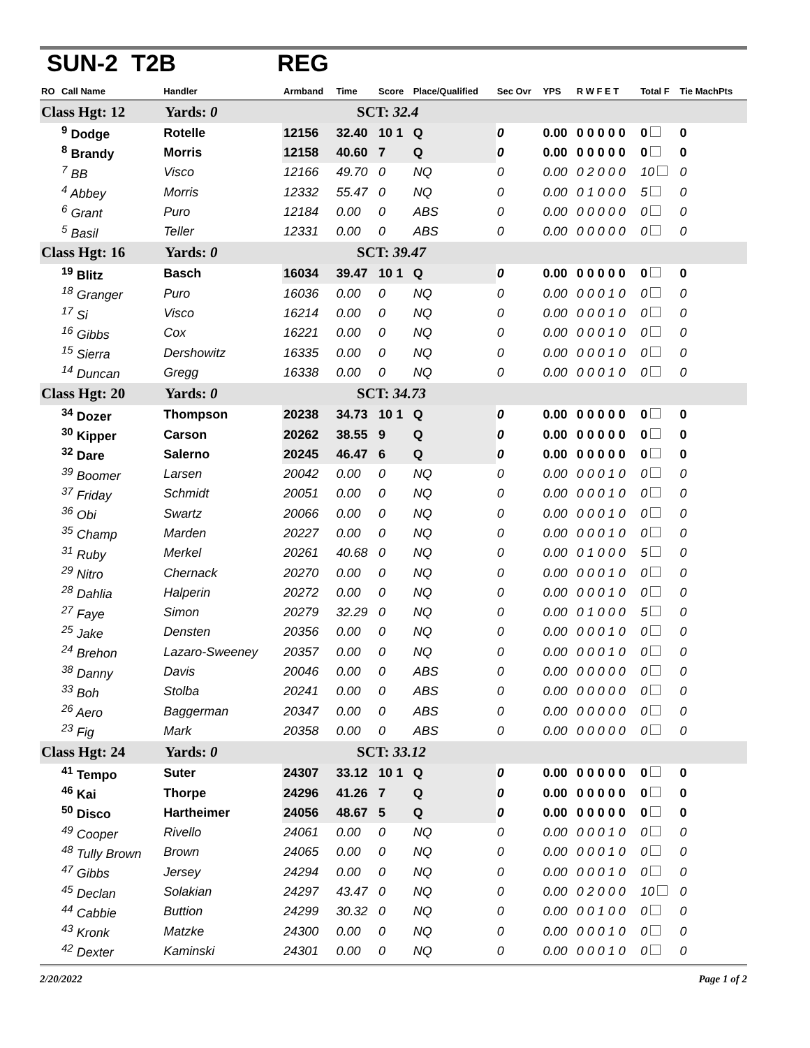SUN-2 T2B REG
| RO | Call Name | Handler | Armband | Time | Score | Place/Qualified | Sec Ovr | YPS | R W F E T | Total F | Tie MachPts |
| --- | --- | --- | --- | --- | --- | --- | --- | --- | --- | --- | --- |
| Class Hgt: 12 Yards: 0 | | | SCT: 32.4 | | | | | | | | |
| | <sup>9</sup> Dodge | Rotelle | 12156 | 32.40 | 10 1 | Q | 0 | 0.00 | 0 0 0 0 0 | 0 | 0 |
| | <sup>8</sup> Brandy | Morris | 12158 | 40.60 | 7 | Q | 0 | 0.00 | 0 0 0 0 0 | 0 | 0 |
| | <sup>7</sup> BB | Visco | 12166 | 49.70 | 0 | NQ | 0 | 0.00 | 0 2 0 0 0 | 10 | 0 |
| | <sup>4</sup> Abbey | Morris | 12332 | 55.47 | 0 | NQ | 0 | 0.00 | 0 1 0 0 0 | 5 | 0 |
| | <sup>6</sup> Grant | Puro | 12184 | 0.00 | 0 | ABS | 0 | 0.00 | 0 0 0 0 0 | 0 | 0 |
| | <sup>5</sup> Basil | Teller | 12331 | 0.00 | 0 | ABS | 0 | 0.00 | 0 0 0 0 0 | 0 | 0 |
| Class Hgt: 16 Yards: 0 | | | SCT: 39.47 | | | | | | | | |
| | <sup>19</sup> Blitz | Basch | 16034 | 39.47 | 10 1 | Q | 0 | 0.00 | 0 0 0 0 0 | 0 | 0 |
| | <sup>18</sup> Granger | Puro | 16036 | 0.00 | 0 | NQ | 0 | 0.00 | 0 0 0 1 0 | 0 | 0 |
| | <sup>17</sup> Si | Visco | 16214 | 0.00 | 0 | NQ | 0 | 0.00 | 0 0 0 1 0 | 0 | 0 |
| | <sup>16</sup> Gibbs | Cox | 16221 | 0.00 | 0 | NQ | 0 | 0.00 | 0 0 0 1 0 | 0 | 0 |
| | <sup>15</sup> Sierra | Dershowitz | 16335 | 0.00 | 0 | NQ | 0 | 0.00 | 0 0 0 1 0 | 0 | 0 |
| | <sup>14</sup> Duncan | Gregg | 16338 | 0.00 | 0 | NQ | 0 | 0.00 | 0 0 0 1 0 | 0 | 0 |
| Class Hgt: 20 Yards: 0 | | | SCT: 34.73 | | | | | | | | |
| | <sup>34</sup> Dozer | Thompson | 20238 | 34.73 | 10 1 | Q | 0 | 0.00 | 0 0 0 0 0 | 0 | 0 |
| | <sup>30</sup> Kipper | Carson | 20262 | 38.55 | 9 | Q | 0 | 0.00 | 0 0 0 0 0 | 0 | 0 |
| | <sup>32</sup> Dare | Salerno | 20245 | 46.47 | 6 | Q | 0 | 0.00 | 0 0 0 0 0 | 0 | 0 |
| | <sup>39</sup> Boomer | Larsen | 20042 | 0.00 | 0 | NQ | 0 | 0.00 | 0 0 0 1 0 | 0 | 0 |
| | <sup>37</sup> Friday | Schmidt | 20051 | 0.00 | 0 | NQ | 0 | 0.00 | 0 0 0 1 0 | 0 | 0 |
| | <sup>36</sup> Obi | Swartz | 20066 | 0.00 | 0 | NQ | 0 | 0.00 | 0 0 0 1 0 | 0 | 0 |
| | <sup>35</sup> Champ | Marden | 20227 | 0.00 | 0 | NQ | 0 | 0.00 | 0 0 0 1 0 | 0 | 0 |
| | <sup>31</sup> Ruby | Merkel | 20261 | 40.68 | 0 | NQ | 0 | 0.00 | 0 1 0 0 0 | 5 | 0 |
| | <sup>29</sup> Nitro | Chernack | 20270 | 0.00 | 0 | NQ | 0 | 0.00 | 0 0 0 1 0 | 0 | 0 |
| | <sup>28</sup> Dahlia | Halperin | 20272 | 0.00 | 0 | NQ | 0 | 0.00 | 0 0 0 1 0 | 0 | 0 |
| | <sup>27</sup> Faye | Simon | 20279 | 32.29 | 0 | NQ | 0 | 0.00 | 0 1 0 0 0 | 5 | 0 |
| | <sup>25</sup> Jake | Densten | 20356 | 0.00 | 0 | NQ | 0 | 0.00 | 0 0 0 1 0 | 0 | 0 |
| | <sup>24</sup> Brehon | Lazaro-Sweeney | 20357 | 0.00 | 0 | NQ | 0 | 0.00 | 0 0 0 1 0 | 0 | 0 |
| | <sup>38</sup> Danny | Davis | 20046 | 0.00 | 0 | ABS | 0 | 0.00 | 0 0 0 0 0 | 0 | 0 |
| | <sup>33</sup> Boh | Stolba | 20241 | 0.00 | 0 | ABS | 0 | 0.00 | 0 0 0 0 0 | 0 | 0 |
| | <sup>26</sup> Aero | Baggerman | 20347 | 0.00 | 0 | ABS | 0 | 0.00 | 0 0 0 0 0 | 0 | 0 |
| | <sup>23</sup> Fig | Mark | 20358 | 0.00 | 0 | ABS | 0 | 0.00 | 0 0 0 0 0 | 0 | 0 |
| Class Hgt: 24 Yards: 0 | | | SCT: 33.12 | | | | | | | | |
| | <sup>41</sup> Tempo | Suter | 24307 | 33.12 | 10 1 | Q | 0 | 0.00 | 0 0 0 0 0 | 0 | 0 |
| | <sup>46</sup> Kai | Thorpe | 24296 | 41.26 | 7 | Q | 0 | 0.00 | 0 0 0 0 0 | 0 | 0 |
| | <sup>50</sup> Disco | Hartheimer | 24056 | 48.67 | 5 | Q | 0 | 0.00 | 0 0 0 0 0 | 0 | 0 |
| | <sup>49</sup> Cooper | Rivello | 24061 | 0.00 | 0 | NQ | 0 | 0.00 | 0 0 0 1 0 | 0 | 0 |
| | <sup>48</sup> Tully Brown | Brown | 24065 | 0.00 | 0 | NQ | 0 | 0.00 | 0 0 0 1 0 | 0 | 0 |
| | <sup>47</sup> Gibbs | Jersey | 24294 | 0.00 | 0 | NQ | 0 | 0.00 | 0 0 0 1 0 | 0 | 0 |
| | <sup>45</sup> Declan | Solakian | 24297 | 43.47 | 0 | NQ | 0 | 0.00 | 0 2 0 0 0 | 10 | 0 |
| | <sup>44</sup> Cabbie | Buttion | 24299 | 30.32 | 0 | NQ | 0 | 0.00 | 0 0 1 0 0 | 0 | 0 |
| | <sup>43</sup> Kronk | Matzke | 24300 | 0.00 | 0 | NQ | 0 | 0.00 | 0 0 0 1 0 | 0 | 0 |
| | <sup>42</sup> Dexter | Kaminski | 24301 | 0.00 | 0 | NQ | 0 | 0.00 | 0 0 0 1 0 | 0 | 0 |
2/20/2022 Page 1 of 2